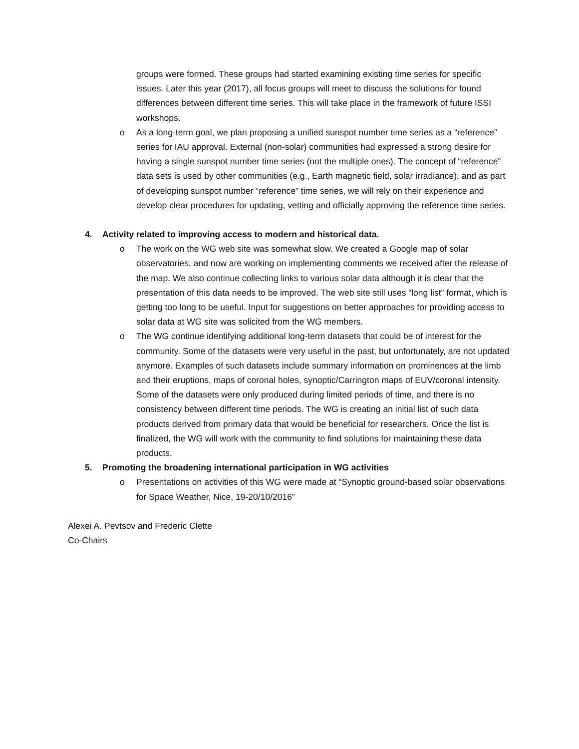groups were formed. These groups had started examining existing time series for specific issues. Later this year (2017), all focus groups will meet to discuss the solutions for found differences between different time series. This will take place in the framework of future ISSI workshops.
o As a long-term goal, we plan proposing a unified sunspot number time series as a “reference” series for IAU approval. External (non-solar) communities had expressed a strong desire for having a single sunspot number time series (not the multiple ones). The concept of “reference” data sets is used by other communities (e.g., Earth magnetic field, solar irradiance); and as part of developing sunspot number “reference” time series, we will rely on their experience and develop clear procedures for updating, vetting and officially approving the reference time series.
4. Activity related to improving access to modern and historical data.
o The work on the WG web site was somewhat slow. We created a Google map of solar observatories, and now are working on implementing comments we received after the release of the map. We also continue collecting links to various solar data although it is clear that the presentation of this data needs to be improved. The web site still uses “long list” format, which is getting too long to be useful. Input for suggestions on better approaches for providing access to solar data at WG site was solicited from the WG members.
o The WG continue identifying additional long-term datasets that could be of interest for the community. Some of the datasets were very useful in the past, but unfortunately, are not updated anymore. Examples of such datasets include summary information on prominences at the limb and their eruptions, maps of coronal holes, synoptic/Carrington maps of EUV/coronal intensity. Some of the datasets were only produced during limited periods of time, and there is no consistency between different time periods. The WG is creating an initial list of such data products derived from primary data that would be beneficial for researchers. Once the list is finalized, the WG will work with the community to find solutions for maintaining these data products.
5. Promoting the broadening international participation in WG activities
o Presentations on activities of this WG were made at “Synoptic ground-based solar observations for Space Weather, Nice, 19-20/10/2016”
Alexei A. Pevtsov and Frederic Clette
Co-Chairs